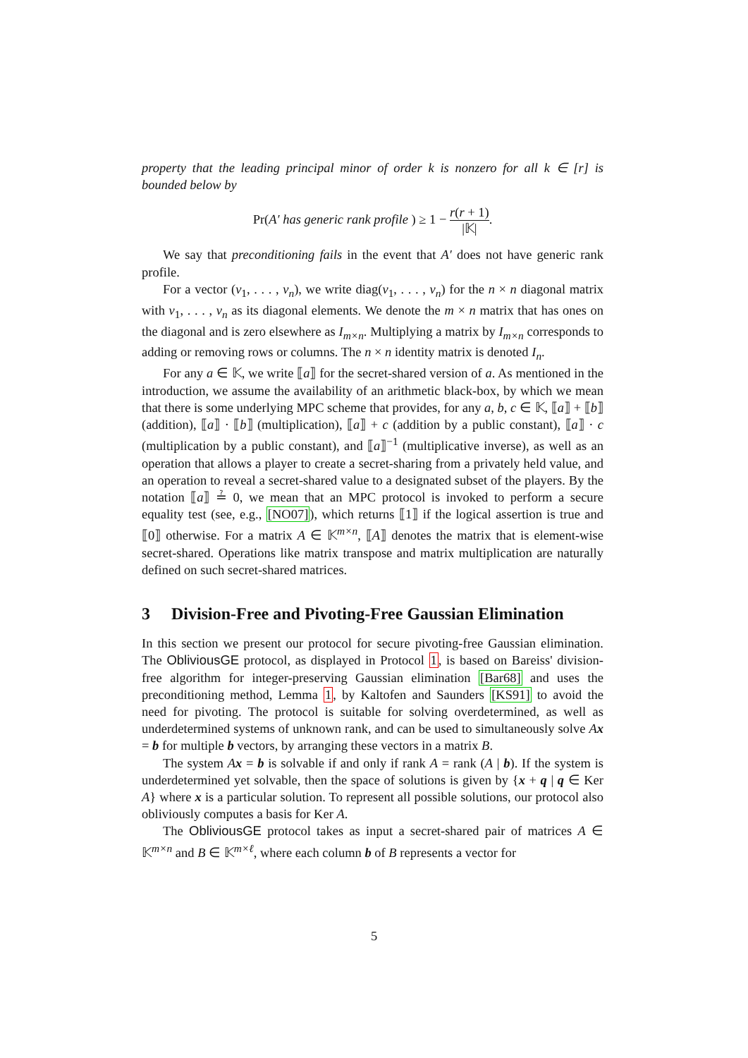property that the leading principal minor of order k is nonzero for all k ∈ [r] is bounded below by
Pr(A′ has generic rank profile ) ≥ 1 − r(r + 1) |𝕂|.
We say that preconditioning fails in the event that A′ does not have generic rank profile.
For a vector (v<sub>1</sub>, . . . , v<sub>n</sub>), we write diag(v<sub>1</sub>, . . . , v<sub>n</sub>) for the n × n diagonal matrix with v<sub>1</sub>, . . . , v<sub>n</sub> as its diagonal elements. We denote the m × n matrix that has ones on the diagonal and is zero elsewhere as I<sub>m×n</sub>. Multiplying a matrix by I<sub>m×n</sub> corresponds to adding or removing rows or columns. The n × n identity matrix is denoted I<sub>n</sub>.
For any a ∈ 𝕂, we write ⟦a⟧ for the secret-shared version of a. As mentioned in the introduction, we assume the availability of an arithmetic black-box, by which we mean that there is some underlying MPC scheme that provides, for any a, b, c ∈ 𝕂, ⟦a⟧ + ⟦b⟧ (addition), ⟦a⟧ · ⟦b⟧ (multiplication), ⟦a⟧ + c (addition by a public constant), ⟦a⟧ · c (multiplication by a public constant), and ⟦a⟧<sup>−1</sup> (multiplicative inverse), as well as an operation that allows a player to create a secret-sharing from a privately held value, and an operation to reveal a secret-shared value to a designated subset of the players. By the notation ⟦a⟧ ≟ 0, we mean that an MPC protocol is invoked to perform a secure equality test (see, e.g., [NO07]), which returns ⟦1⟧ if the logical assertion is true and ⟦0⟧ otherwise. For a matrix A ∈ 𝕂<sup>m×n</sup>, ⟦A⟧ denotes the matrix that is element-wise secret-shared. Operations like matrix transpose and matrix multiplication are naturally defined on such secret-shared matrices.
3 Division-Free and Pivoting-Free Gaussian Elimination
In this section we present our protocol for secure pivoting-free Gaussian elimination. The ObliviousGE protocol, as displayed in Protocol 1, is based on Bareiss' division-free algorithm for integer-preserving Gaussian elimination [Bar68] and uses the preconditioning method, Lemma 1, by Kaltofen and Saunders [KS91] to avoid the need for pivoting. The protocol is suitable for solving overdetermined, as well as underdetermined systems of unknown rank, and can be used to simultaneously solve Ax = b for multiple b vectors, by arranging these vectors in a matrix B.
The system Ax = b is solvable if and only if rank A = rank (A | b). If the system is underdetermined yet solvable, then the space of solutions is given by {x + q | q ∈ Ker A} where x is a particular solution. To represent all possible solutions, our protocol also obliviously computes a basis for Ker A.
The ObliviousGE protocol takes as input a secret-shared pair of matrices A ∈ 𝕂<sup>m×n</sup> and B ∈ 𝕂<sup>m×ℓ</sup>, where each column b of B represents a vector for
5